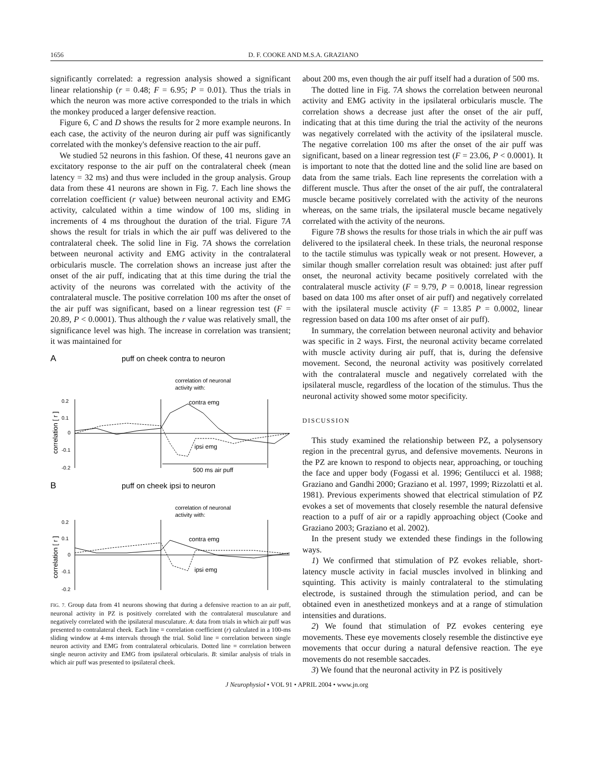1656 D. F. COOKE AND M.S.A. GRAZIANO
significantly correlated: a regression analysis showed a significant linear relationship (r = 0.48; F = 6.95; P = 0.01). Thus the trials in which the neuron was more active corresponded to the trials in which the monkey produced a larger defensive reaction.
Figure 6, C and D shows the results for 2 more example neurons. In each case, the activity of the neuron during air puff was significantly correlated with the monkey's defensive reaction to the air puff.
We studied 52 neurons in this fashion. Of these, 41 neurons gave an excitatory response to the air puff on the contralateral cheek (mean latency = 32 ms) and thus were included in the group analysis. Group data from these 41 neurons are shown in Fig. 7. Each line shows the correlation coefficient (r value) between neuronal activity and EMG activity, calculated within a time window of 100 ms, sliding in increments of 4 ms throughout the duration of the trial. Figure 7A shows the result for trials in which the air puff was delivered to the contralateral cheek. The solid line in Fig. 7A shows the correlation between neuronal activity and EMG activity in the contralateral orbicularis muscle. The correlation shows an increase just after the onset of the air puff, indicating that at this time during the trial the activity of the neurons was correlated with the activity of the contralateral muscle. The positive correlation 100 ms after the onset of the air puff was significant, based on a linear regression test (F = 20.89, P < 0.0001). Thus although the r value was relatively small, the significance level was high. The increase in correlation was transient; it was maintained for
A
puff on cheek contra to neuron
correlation of neuronal
activity with:
0.2
0.1
0
-0.1
-0.2
correlation [ r ]
contra emg
ipsi emg
500 ms air puff
B
puff on cheek ipsi to neuron
correlation of neuronal
activity with:
0.2
0.1
0
-0.1
-0.2
correlation [ r ]
contra emg
ipsi emg
FIG. 7. Group data from 41 neurons showing that during a defensive reaction to an air puff, neuronal activity in PZ is positively correlated with the contralateral musculature and negatively correlated with the ipsilateral musculature. A: data from trials in which air puff was presented to contralateral cheek. Each line = correlation coefficient (r) calculated in a 100-ms sliding window at 4-ms intervals through the trial. Solid line = correlation between single neuron activity and EMG from contralateral orbicularis. Dotted line = correlation between single neuron activity and EMG from ipsilateral orbicularis. B: similar analysis of trials in which air puff was presented to ipsilateral cheek.
about 200 ms, even though the air puff itself had a duration of 500 ms.
The dotted line in Fig. 7A shows the correlation between neuronal activity and EMG activity in the ipsilateral orbicularis muscle. The correlation shows a decrease just after the onset of the air puff, indicating that at this time during the trial the activity of the neurons was negatively correlated with the activity of the ipsilateral muscle. The negative correlation 100 ms after the onset of the air puff was significant, based on a linear regression test (F = 23.06, P < 0.0001). It is important to note that the dotted line and the solid line are based on data from the same trials. Each line represents the correlation with a different muscle. Thus after the onset of the air puff, the contralateral muscle became positively correlated with the activity of the neurons whereas, on the same trials, the ipsilateral muscle became negatively correlated with the activity of the neurons.
Figure 7B shows the results for those trials in which the air puff was delivered to the ipsilateral cheek. In these trials, the neuronal response to the tactile stimulus was typically weak or not present. However, a similar though smaller correlation result was obtained: just after puff onset, the neuronal activity became positively correlated with the contralateral muscle activity (F = 9.79, P = 0.0018, linear regression based on data 100 ms after onset of air puff) and negatively correlated with the ipsilateral muscle activity (F = 13.85 P = 0.0002, linear regression based on data 100 ms after onset of air puff).
In summary, the correlation between neuronal activity and behavior was specific in 2 ways. First, the neuronal activity became correlated with muscle activity during air puff, that is, during the defensive movement. Second, the neuronal activity was positively correlated with the contralateral muscle and negatively correlated with the ipsilateral muscle, regardless of the location of the stimulus. Thus the neuronal activity showed some motor specificity.
DISCUSSION
This study examined the relationship between PZ, a polysensory region in the precentral gyrus, and defensive movements. Neurons in the PZ are known to respond to objects near, approaching, or touching the face and upper body (Fogassi et al. 1996; Gentilucci et al. 1988; Graziano and Gandhi 2000; Graziano et al. 1997, 1999; Rizzolatti et al. 1981). Previous experiments showed that electrical stimulation of PZ evokes a set of movements that closely resemble the natural defensive reaction to a puff of air or a rapidly approaching object (Cooke and Graziano 2003; Graziano et al. 2002).
In the present study we extended these findings in the following ways.
1) We confirmed that stimulation of PZ evokes reliable, short-latency muscle activity in facial muscles involved in blinking and squinting. This activity is mainly contralateral to the stimulating electrode, is sustained through the stimulation period, and can be obtained even in anesthetized monkeys and at a range of stimulation intensities and durations.
2) We found that stimulation of PZ evokes centering eye movements. These eye movements closely resemble the distinctive eye movements that occur during a natural defensive reaction. The eye movements do not resemble saccades.
3) We found that the neuronal activity in PZ is positively
J Neurophysiol • VOL 91 • APRIL 2004 • www.jn.org